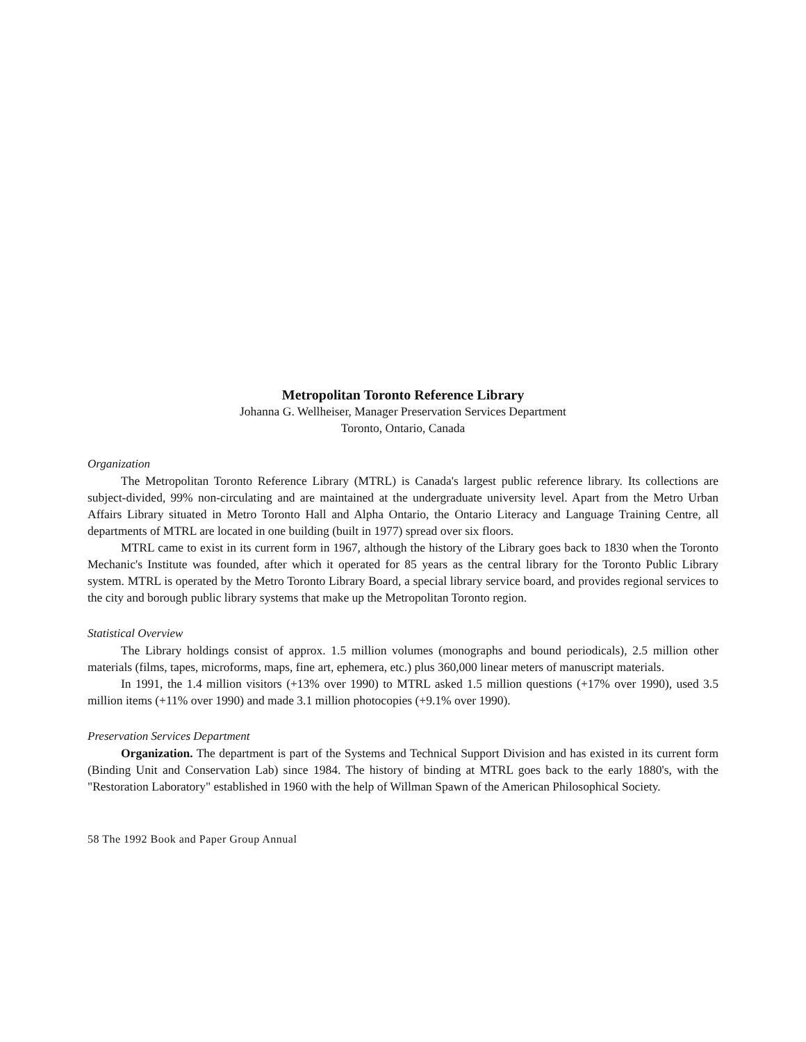Metropolitan Toronto Reference Library
Johanna G. Wellheiser, Manager Preservation Services Department
Toronto, Ontario, Canada
Organization
The Metropolitan Toronto Reference Library (MTRL) is Canada's largest public reference library. Its collections are subject-divided, 99% non-circulating and are maintained at the undergraduate university level. Apart from the Metro Urban Affairs Library situated in Metro Toronto Hall and Alpha Ontario, the Ontario Literacy and Language Training Centre, all departments of MTRL are located in one building (built in 1977) spread over six floors.
MTRL came to exist in its current form in 1967, although the history of the Library goes back to 1830 when the Toronto Mechanic's Institute was founded, after which it operated for 85 years as the central library for the Toronto Public Library system. MTRL is operated by the Metro Toronto Library Board, a special library service board, and provides regional services to the city and borough public library systems that make up the Metropolitan Toronto region.
Statistical Overview
The Library holdings consist of approx. 1.5 million volumes (monographs and bound periodicals), 2.5 million other materials (films, tapes, microforms, maps, fine art, ephemera, etc.) plus 360,000 linear meters of manuscript materials.
In 1991, the 1.4 million visitors (+13% over 1990) to MTRL asked 1.5 million questions (+17% over 1990), used 3.5 million items (+11% over 1990) and made 3.1 million photocopies (+9.1% over 1990).
Preservation Services Department
Organization. The department is part of the Systems and Technical Support Division and has existed in its current form (Binding Unit and Conservation Lab) since 1984. The history of binding at MTRL goes back to the early 1880's, with the "Restoration Laboratory" established in 1960 with the help of Willman Spawn of the American Philosophical Society.
58 The 1992 Book and Paper Group Annual